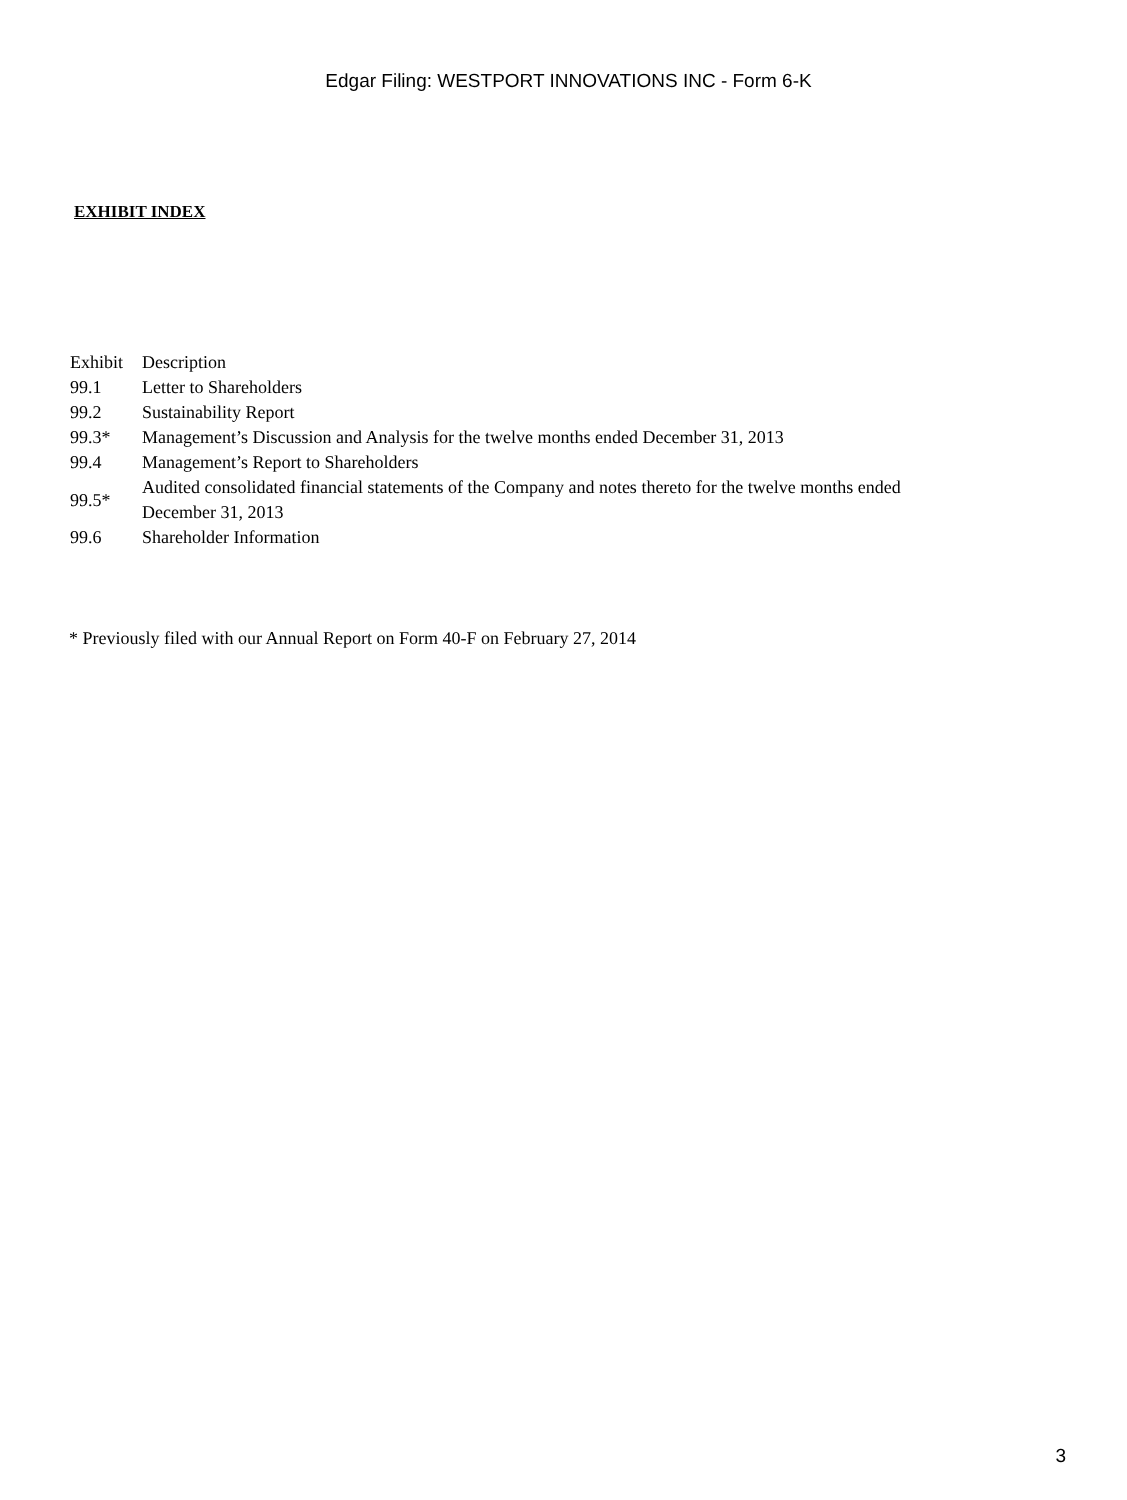Edgar Filing: WESTPORT INNOVATIONS INC - Form 6-K
EXHIBIT INDEX
| Exhibit | Description |
| --- | --- |
| 99.1 | Letter to Shareholders |
| 99.2 | Sustainability Report |
| 99.3* | Management’s Discussion and Analysis for the twelve months ended December 31, 2013 |
| 99.4 | Management’s Report to Shareholders |
| 99.5* | Audited consolidated financial statements of the Company and notes thereto for the twelve months ended December 31, 2013 |
| 99.6 | Shareholder Information |
* Previously filed with our Annual Report on Form 40-F on February 27, 2014
3